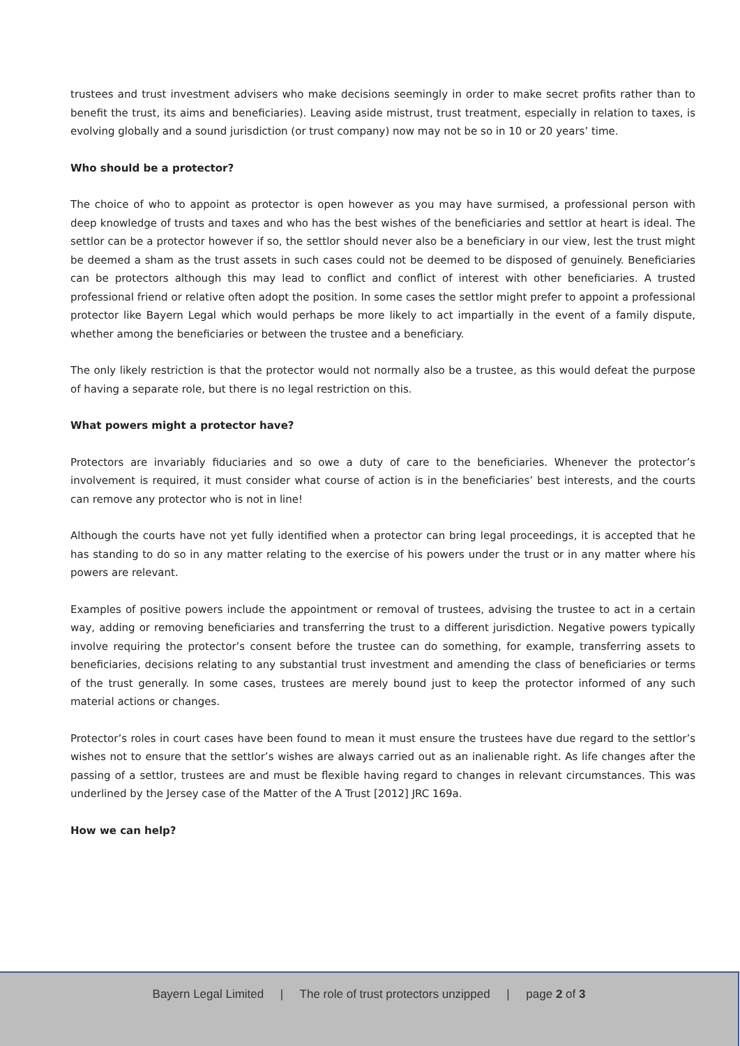trustees and trust investment advisers who make decisions seemingly in order to make secret profits rather than to benefit the trust, its aims and beneficiaries). Leaving aside mistrust, trust treatment, especially in relation to taxes, is evolving globally and a sound jurisdiction (or trust company) now may not be so in 10 or 20 years’ time.
Who should be a protector?
The choice of who to appoint as protector is open however as you may have surmised, a professional person with deep knowledge of trusts and taxes and who has the best wishes of the beneficiaries and settlor at heart is ideal. The settlor can be a protector however if so, the settlor should never also be a beneficiary in our view, lest the trust might be deemed a sham as the trust assets in such cases could not be deemed to be disposed of genuinely. Beneficiaries can be protectors although this may lead to conflict and conflict of interest with other beneficiaries. A trusted professional friend or relative often adopt the position. In some cases the settlor might prefer to appoint a professional protector like Bayern Legal which would perhaps be more likely to act impartially in the event of a family dispute, whether among the beneficiaries or between the trustee and a beneficiary.
The only likely restriction is that the protector would not normally also be a trustee, as this would defeat the purpose of having a separate role, but there is no legal restriction on this.
What powers might a protector have?
Protectors are invariably fiduciaries and so owe a duty of care to the beneficiaries. Whenever the protector’s involvement is required, it must consider what course of action is in the beneficiaries’ best interests, and the courts can remove any protector who is not in line!
Although the courts have not yet fully identified when a protector can bring legal proceedings, it is accepted that he has standing to do so in any matter relating to the exercise of his powers under the trust or in any matter where his powers are relevant.
Examples of positive powers include the appointment or removal of trustees, advising the trustee to act in a certain way, adding or removing beneficiaries and transferring the trust to a different jurisdiction. Negative powers typically involve requiring the protector’s consent before the trustee can do something, for example, transferring assets to beneficiaries, decisions relating to any substantial trust investment and amending the class of beneficiaries or terms of the trust generally. In some cases, trustees are merely bound just to keep the protector informed of any such material actions or changes.
Protector’s roles in court cases have been found to mean it must ensure the trustees have due regard to the settlor’s wishes not to ensure that the settlor’s wishes are always carried out as an inalienable right. As life changes after the passing of a settlor, trustees are and must be flexible having regard to changes in relevant circumstances. This was underlined by the Jersey case of the Matter of the A Trust [2012] JRC 169a.
How we can help?
Bayern Legal Limited | The role of trust protectors unzipped | page 2 of 3